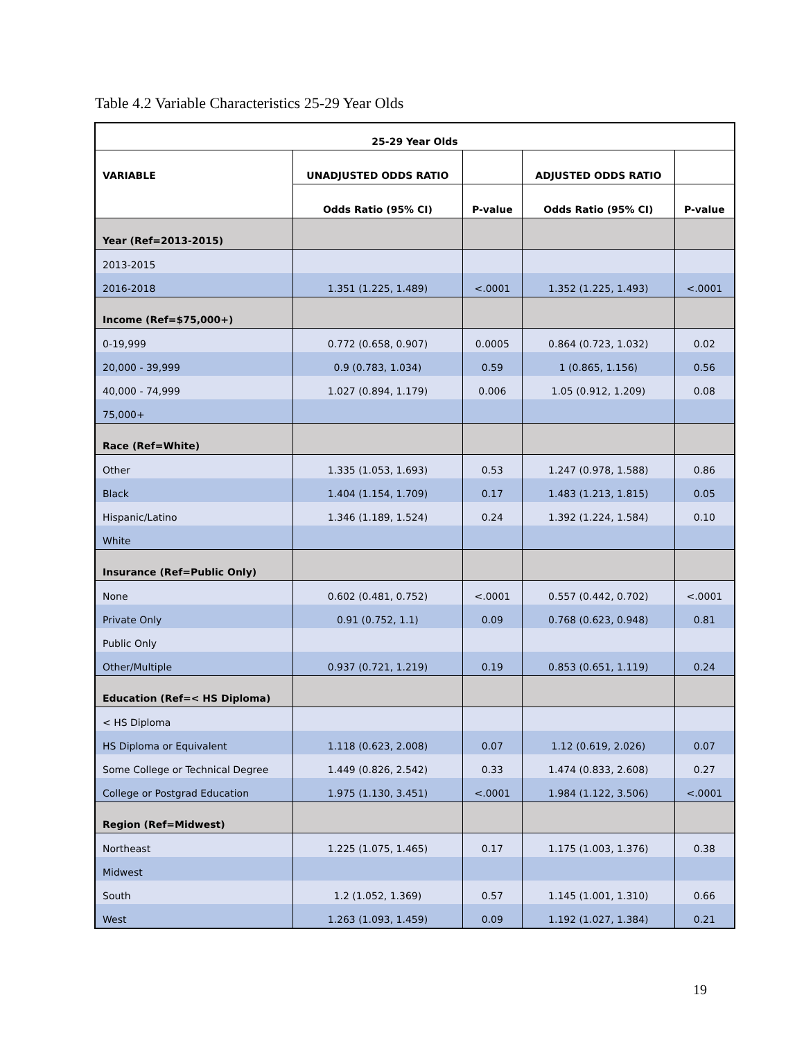Table 4.2 Variable Characteristics 25-29 Year Olds
| 25-29 Year Olds | | | | |
| --- | --- | --- | --- | --- |
| VARIABLE | UNADJUSTED ODDS RATIO | | ADJUSTED ODDS RATIO | |
| | Odds Ratio (95% CI) | P-value | Odds Ratio (95% CI) | P-value |
| Year (Ref=2013-2015) | | | | |
| 2013-2015 | | | | |
| 2016-2018 | 1.351 (1.225, 1.489) | <.0001 | 1.352 (1.225, 1.493) | <.0001 |
| Income (Ref=$75,000+) | | | | |
| 0-19,999 | 0.772 (0.658, 0.907) | 0.0005 | 0.864 (0.723, 1.032) | 0.02 |
| 20,000 - 39,999 | 0.9 (0.783, 1.034) | 0.59 | 1 (0.865, 1.156) | 0.56 |
| 40,000 - 74,999 | 1.027 (0.894, 1.179) | 0.006 | 1.05 (0.912, 1.209) | 0.08 |
| 75,000+ | | | | |
| Race (Ref=White) | | | | |
| Other | 1.335 (1.053, 1.693) | 0.53 | 1.247 (0.978, 1.588) | 0.86 |
| Black | 1.404 (1.154, 1.709) | 0.17 | 1.483 (1.213, 1.815) | 0.05 |
| Hispanic/Latino | 1.346 (1.189, 1.524) | 0.24 | 1.392 (1.224, 1.584) | 0.10 |
| White | | | | |
| Insurance (Ref=Public Only) | | | | |
| None | 0.602 (0.481, 0.752) | <.0001 | 0.557 (0.442, 0.702) | <.0001 |
| Private Only | 0.91 (0.752, 1.1) | 0.09 | 0.768 (0.623, 0.948) | 0.81 |
| Public Only | | | | |
| Other/Multiple | 0.937 (0.721, 1.219) | 0.19 | 0.853 (0.651, 1.119) | 0.24 |
| Education (Ref=< HS Diploma) | | | | |
| < HS Diploma | | | | |
| HS Diploma or Equivalent | 1.118 (0.623, 2.008) | 0.07 | 1.12 (0.619, 2.026) | 0.07 |
| Some College or Technical Degree | 1.449 (0.826, 2.542) | 0.33 | 1.474 (0.833, 2.608) | 0.27 |
| College or Postgrad Education | 1.975 (1.130, 3.451) | <.0001 | 1.984 (1.122, 3.506) | <.0001 |
| Region (Ref=Midwest) | | | | |
| Northeast | 1.225 (1.075, 1.465) | 0.17 | 1.175 (1.003, 1.376) | 0.38 |
| Midwest | | | | |
| South | 1.2 (1.052, 1.369) | 0.57 | 1.145 (1.001, 1.310) | 0.66 |
| West | 1.263 (1.093, 1.459) | 0.09 | 1.192 (1.027, 1.384) | 0.21 |
19